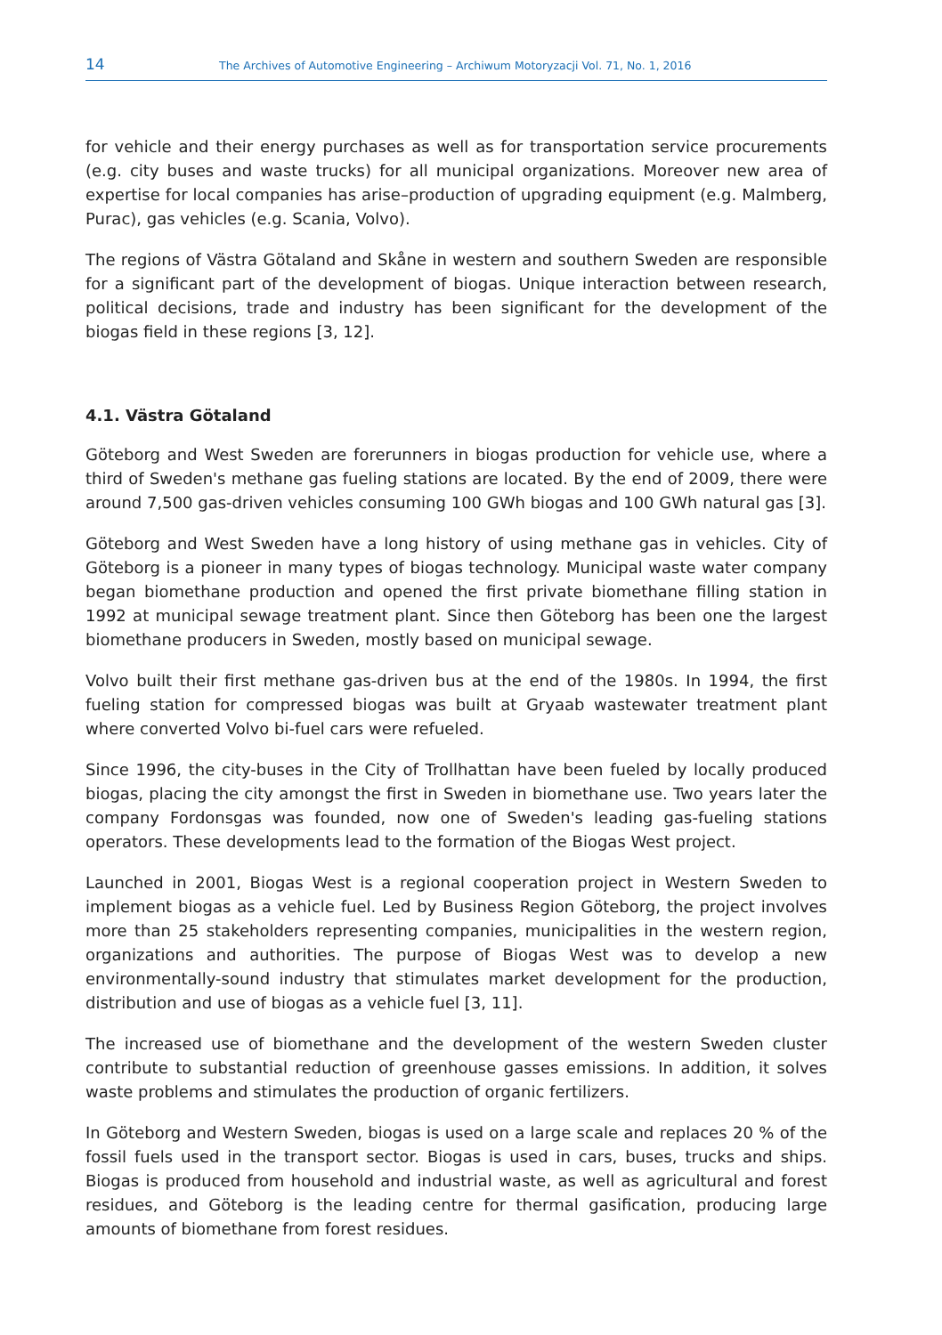14 The Archives of Automotive Engineering – Archiwum Motoryzacji Vol. 71, No. 1, 2016
for vehicle and their energy purchases as well as for transportation service procurements (e.g. city buses and waste trucks) for all municipal organizations. Moreover new area of expertise for local companies has arise–production of upgrading equipment (e.g. Malmberg, Purac), gas vehicles (e.g. Scania, Volvo).
The regions of Västra Götaland and Skåne in western and southern Sweden are responsible for a significant part of the development of biogas. Unique interaction between research, political decisions, trade and industry has been significant for the development of the biogas field in these regions [3, 12].
4.1. Västra Götaland
Göteborg and West Sweden are forerunners in biogas production for vehicle use, where a third of Sweden's methane gas fueling stations are located. By the end of 2009, there were around 7,500 gas-driven vehicles consuming 100 GWh biogas and 100 GWh natural gas [3].
Göteborg and West Sweden have a long history of using methane gas in vehicles. City of Göteborg is a pioneer in many types of biogas technology. Municipal waste water company began biomethane production and opened the first private biomethane filling station in 1992 at municipal sewage treatment plant. Since then Göteborg has been one the largest biomethane producers in Sweden, mostly based on municipal sewage.
Volvo built their first methane gas-driven bus at the end of the 1980s. In 1994, the first fueling station for compressed biogas was built at Gryaab wastewater treatment plant where converted Volvo bi-fuel cars were refueled.
Since 1996, the city-buses in the City of Trollhattan have been fueled by locally produced biogas, placing the city amongst the first in Sweden in biomethane use. Two years later the company Fordonsgas was founded, now one of Sweden's leading gas-fueling stations operators. These developments lead to the formation of the Biogas West project.
Launched in 2001, Biogas West is a regional cooperation project in Western Sweden to implement biogas as a vehicle fuel. Led by Business Region Göteborg, the project involves more than 25 stakeholders representing companies, municipalities in the western region, organizations and authorities. The purpose of Biogas West was to develop a new environmentally-sound industry that stimulates market development for the production, distribution and use of biogas as a vehicle fuel [3, 11].
The increased use of biomethane and the development of the western Sweden cluster contribute to substantial reduction of greenhouse gasses emissions. In addition, it solves waste problems and stimulates the production of organic fertilizers.
In Göteborg and Western Sweden, biogas is used on a large scale and replaces 20 % of the fossil fuels used in the transport sector. Biogas is used in cars, buses, trucks and ships. Biogas is produced from household and industrial waste, as well as agricultural and forest residues, and Göteborg is the leading centre for thermal gasification, producing large amounts of biomethane from forest residues.